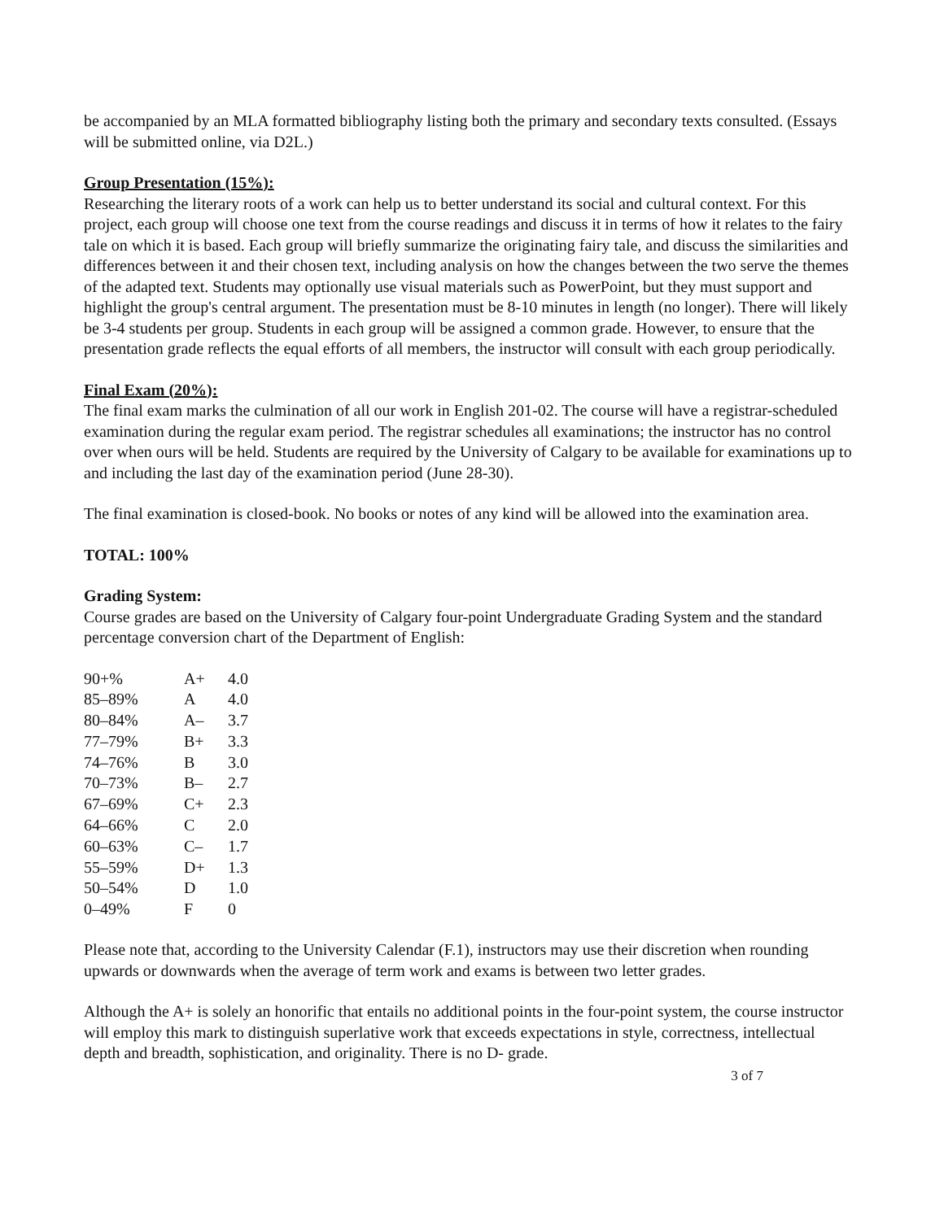be accompanied by an MLA formatted bibliography listing both the primary and secondary texts consulted. (Essays will be submitted online, via D2L.)
Group Presentation (15%):
Researching the literary roots of a work can help us to better understand its social and cultural context. For this project, each group will choose one text from the course readings and discuss it in terms of how it relates to the fairy tale on which it is based. Each group will briefly summarize the originating fairy tale, and discuss the similarities and differences between it and their chosen text, including analysis on how the changes between the two serve the themes of the adapted text. Students may optionally use visual materials such as PowerPoint, but they must support and highlight the group's central argument. The presentation must be 8-10 minutes in length (no longer). There will likely be 3-4 students per group. Students in each group will be assigned a common grade. However, to ensure that the presentation grade reflects the equal efforts of all members, the instructor will consult with each group periodically.
Final Exam (20%):
The final exam marks the culmination of all our work in English 201-02. The course will have a registrar-scheduled examination during the regular exam period. The registrar schedules all examinations; the instructor has no control over when ours will be held. Students are required by the University of Calgary to be available for examinations up to and including the last day of the examination period (June 28-30).
The final examination is closed-book. No books or notes of any kind will be allowed into the examination area.
TOTAL: 100%
Grading System:
Course grades are based on the University of Calgary four-point Undergraduate Grading System and the standard percentage conversion chart of the Department of English:
| 90+% | A+ | 4.0 |
| 85–89% | A | 4.0 |
| 80–84% | A– | 3.7 |
| 77–79% | B+ | 3.3 |
| 74–76% | B | 3.0 |
| 70–73% | B– | 2.7 |
| 67–69% | C+ | 2.3 |
| 64–66% | C | 2.0 |
| 60–63% | C– | 1.7 |
| 55–59% | D+ | 1.3 |
| 50–54% | D | 1.0 |
| 0–49% | F | 0 |
Please note that, according to the University Calendar (F.1), instructors may use their discretion when rounding upwards or downwards when the average of term work and exams is between two letter grades.
Although the A+ is solely an honorific that entails no additional points in the four-point system, the course instructor will employ this mark to distinguish superlative work that exceeds expectations in style, correctness, intellectual depth and breadth, sophistication, and originality. There is no D- grade.
3 of 7